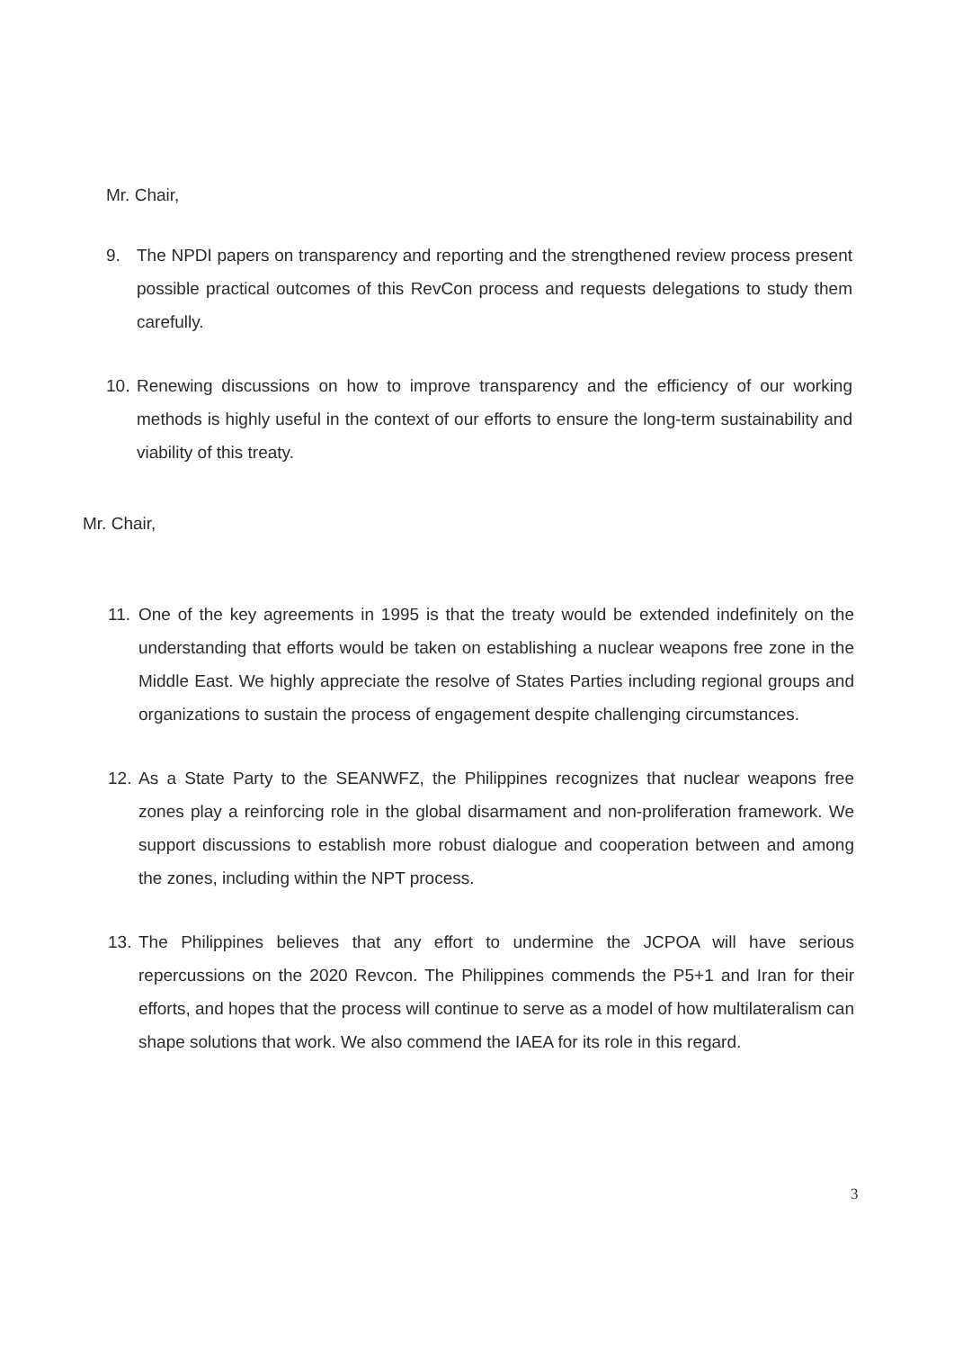Mr. Chair,
9. The NPDI papers on transparency and reporting and the strengthened review process present possible practical outcomes of this RevCon process and requests delegations to study them carefully.
10. Renewing discussions on how to improve transparency and the efficiency of our working methods is highly useful in the context of our efforts to ensure the long-term sustainability and viability of this treaty.
Mr. Chair,
11. One of the key agreements in 1995 is that the treaty would be extended indefinitely on the understanding that efforts would be taken on establishing a nuclear weapons free zone in the Middle East. We highly appreciate the resolve of States Parties including regional groups and organizations to sustain the process of engagement despite challenging circumstances.
12. As a State Party to the SEANWFZ, the Philippines recognizes that nuclear weapons free zones play a reinforcing role in the global disarmament and non-proliferation framework. We support discussions to establish more robust dialogue and cooperation between and among the zones, including within the NPT process.
13. The Philippines believes that any effort to undermine the JCPOA will have serious repercussions on the 2020 Revcon. The Philippines commends the P5+1 and Iran for their efforts, and hopes that the process will continue to serve as a model of how multilateralism can shape solutions that work. We also commend the IAEA for its role in this regard.
3